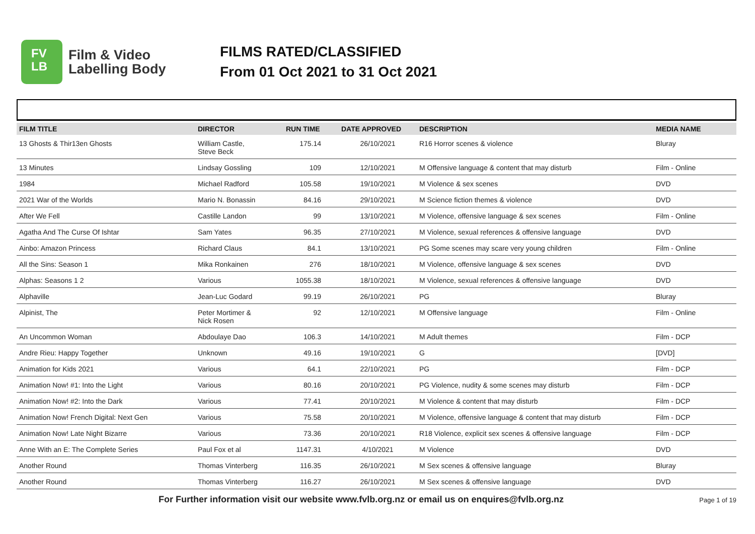FV
LB
Film & Video
Labelling Body
FILMS RATED/CLASSIFIED
From 01 Oct 2021 to 31 Oct 2021
| FILM TITLE | DIRECTOR | RUN TIME | DATE APPROVED | DESCRIPTION | MEDIA NAME |
| --- | --- | --- | --- | --- | --- |
| 13 Ghosts & Thir13en Ghosts | William Castle, Steve Beck | 175.14 | 26/10/2021 | R16 Horror scenes & violence | Bluray |
| 13 Minutes | Lindsay Gossling | 109 | 12/10/2021 | M Offensive language & content that may disturb | Film - Online |
| 1984 | Michael Radford | 105.58 | 19/10/2021 | M Violence & sex scenes | DVD |
| 2021 War of the Worlds | Mario N. Bonassin | 84.16 | 29/10/2021 | M Science fiction themes & violence | DVD |
| After We Fell | Castille Landon | 99 | 13/10/2021 | M Violence, offensive language & sex scenes | Film - Online |
| Agatha And The Curse Of Ishtar | Sam Yates | 96.35 | 27/10/2021 | M Violence, sexual references & offensive language | DVD |
| Ainbo: Amazon Princess | Richard Claus | 84.1 | 13/10/2021 | PG Some scenes may scare very young children | Film - Online |
| All the Sins: Season 1 | Mika Ronkainen | 276 | 18/10/2021 | M Violence, offensive language & sex scenes | DVD |
| Alphas: Seasons 1 2 | Various | 1055.38 | 18/10/2021 | M Violence, sexual references & offensive language | DVD |
| Alphaville | Jean-Luc Godard | 99.19 | 26/10/2021 | PG | Bluray |
| Alpinist, The | Peter Mortimer & Nick Rosen | 92 | 12/10/2021 | M Offensive language | Film - Online |
| An Uncommon Woman | Abdoulaye Dao | 106.3 | 14/10/2021 | M Adult themes | Film - DCP |
| Andre Rieu: Happy Together | Unknown | 49.16 | 19/10/2021 | G | [DVD] |
| Animation for Kids 2021 | Various | 64.1 | 22/10/2021 | PG | Film - DCP |
| Animation Now! #1: Into the Light | Various | 80.16 | 20/10/2021 | PG Violence, nudity & some scenes may disturb | Film - DCP |
| Animation Now! #2: Into the Dark | Various | 77.41 | 20/10/2021 | M Violence & content that may disturb | Film - DCP |
| Animation Now! French Digital: Next Gen | Various | 75.58 | 20/10/2021 | M Violence, offensive language & content that may disturb | Film - DCP |
| Animation Now! Late Night Bizarre | Various | 73.36 | 20/10/2021 | R18 Violence, explicit sex scenes & offensive language | Film - DCP |
| Anne With an E: The Complete Series | Paul Fox et al | 1147.31 | 4/10/2021 | M Violence | DVD |
| Another Round | Thomas Vinterberg | 116.35 | 26/10/2021 | M Sex scenes & offensive language | Bluray |
| Another Round | Thomas Vinterberg | 116.27 | 26/10/2021 | M Sex scenes & offensive language | DVD |
For Further information visit our website www.fvlb.org.nz or email us on enquires@fvlb.org.nz Page 1 of 19